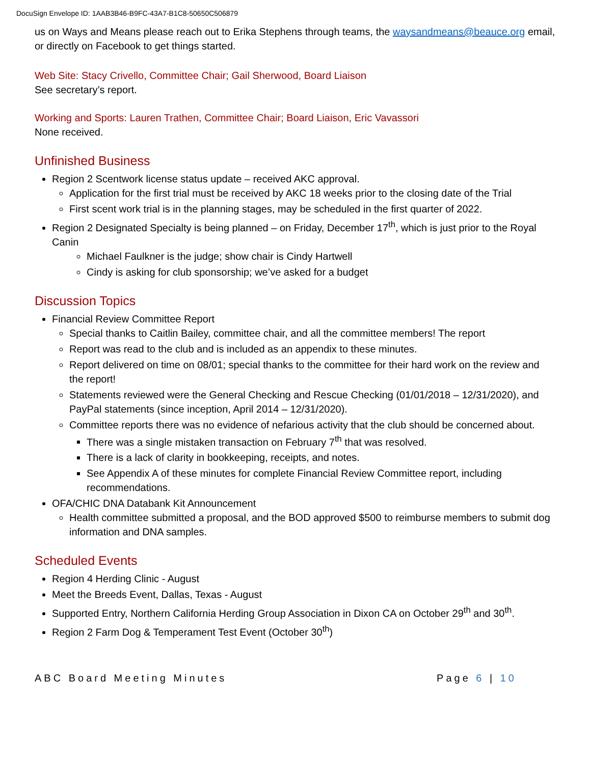DocuSign Envelope ID: 1AAB3B46-B9FC-43A7-B1C8-50650C506879
us on Ways and Means please reach out to Erika Stephens through teams, the waysandmeans@beauce.org email, or directly on Facebook to get things started.
Web Site: Stacy Crivello, Committee Chair; Gail Sherwood, Board Liaison
See secretary’s report.
Working and Sports: Lauren Trathen, Committee Chair; Board Liaison, Eric Vavassori
None received.
Unfinished Business
Region 2 Scentwork license status update – received AKC approval.
Application for the first trial must be received by AKC 18 weeks prior to the closing date of the Trial
First scent work trial is in the planning stages, may be scheduled in the first quarter of 2022.
Region 2 Designated Specialty is being planned – on Friday, December 17<sup>th</sup>, which is just prior to the Royal Canin
Michael Faulkner is the judge; show chair is Cindy Hartwell
Cindy is asking for club sponsorship; we’ve asked for a budget
Discussion Topics
Financial Review Committee Report
Special thanks to Caitlin Bailey, committee chair, and all the committee members! The report
Report was read to the club and is included as an appendix to these minutes.
Report delivered on time on 08/01; special thanks to the committee for their hard work on the review and the report!
Statements reviewed were the General Checking and Rescue Checking (01/01/2018 – 12/31/2020), and PayPal statements (since inception, April 2014 – 12/31/2020).
Committee reports there was no evidence of nefarious activity that the club should be concerned about.
There was a single mistaken transaction on February 7<sup>th</sup> that was resolved.
There is a lack of clarity in bookkeeping, receipts, and notes.
See Appendix A of these minutes for complete Financial Review Committee report, including recommendations.
OFA/CHIC DNA Databank Kit Announcement
Health committee submitted a proposal, and the BOD approved $500 to reimburse members to submit dog information and DNA samples.
Scheduled Events
Region 4 Herding Clinic - August
Meet the Breeds Event, Dallas, Texas - August
Supported Entry, Northern California Herding Group Association in Dixon CA on October 29<sup>th</sup> and 30<sup>th</sup>.
Region 2 Farm Dog & Temperament Test Event (October 30<sup>th</sup>)
ABC Board Meeting Minutes Page 6 | 10